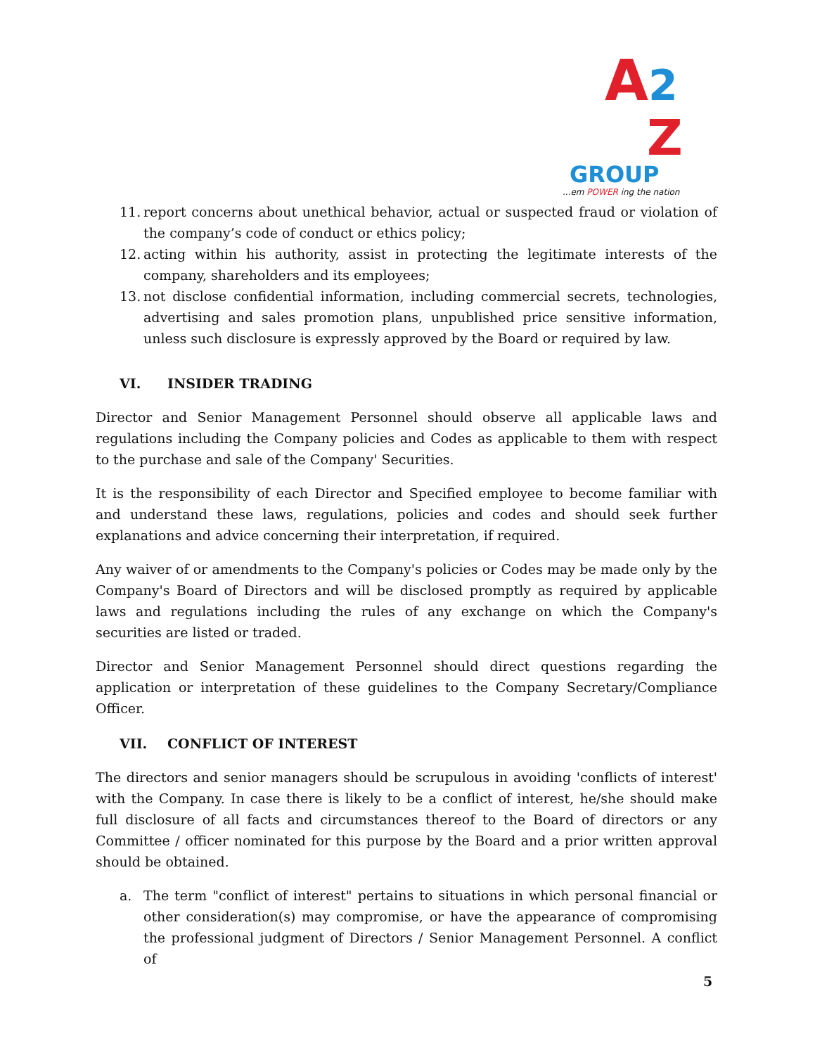A2
Z
GROUP
...em POWER ing the nation
11. report concerns about unethical behavior, actual or suspected fraud or violation of the company’s code of conduct or ethics policy;
12. acting within his authority, assist in protecting the legitimate interests of the company, shareholders and its employees;
13. not disclose confidential information, including commercial secrets, technologies, advertising and sales promotion plans, unpublished price sensitive information, unless such disclosure is expressly approved by the Board or required by law.
VI. INSIDER TRADING
Director and Senior Management Personnel should observe all applicable laws and regulations including the Company policies and Codes as applicable to them with respect to the purchase and sale of the Company' Securities.
It is the responsibility of each Director and Specified employee to become familiar with and understand these laws, regulations, policies and codes and should seek further explanations and advice concerning their interpretation, if required.
Any waiver of or amendments to the Company's policies or Codes may be made only by the Company's Board of Directors and will be disclosed promptly as required by applicable laws and regulations including the rules of any exchange on which the Company's securities are listed or traded.
Director and Senior Management Personnel should direct questions regarding the application or interpretation of these guidelines to the Company Secretary/Compliance Officer.
VII. CONFLICT OF INTEREST
The directors and senior managers should be scrupulous in avoiding 'conflicts of interest' with the Company. In case there is likely to be a conflict of interest, he/she should make full disclosure of all facts and circumstances thereof to the Board of directors or any Committee / officer nominated for this purpose by the Board and a prior written approval should be obtained.
a. The term "conflict of interest" pertains to situations in which personal financial or other consideration(s) may compromise, or have the appearance of compromising the professional judgment of Directors / Senior Management Personnel. A conflict of
5